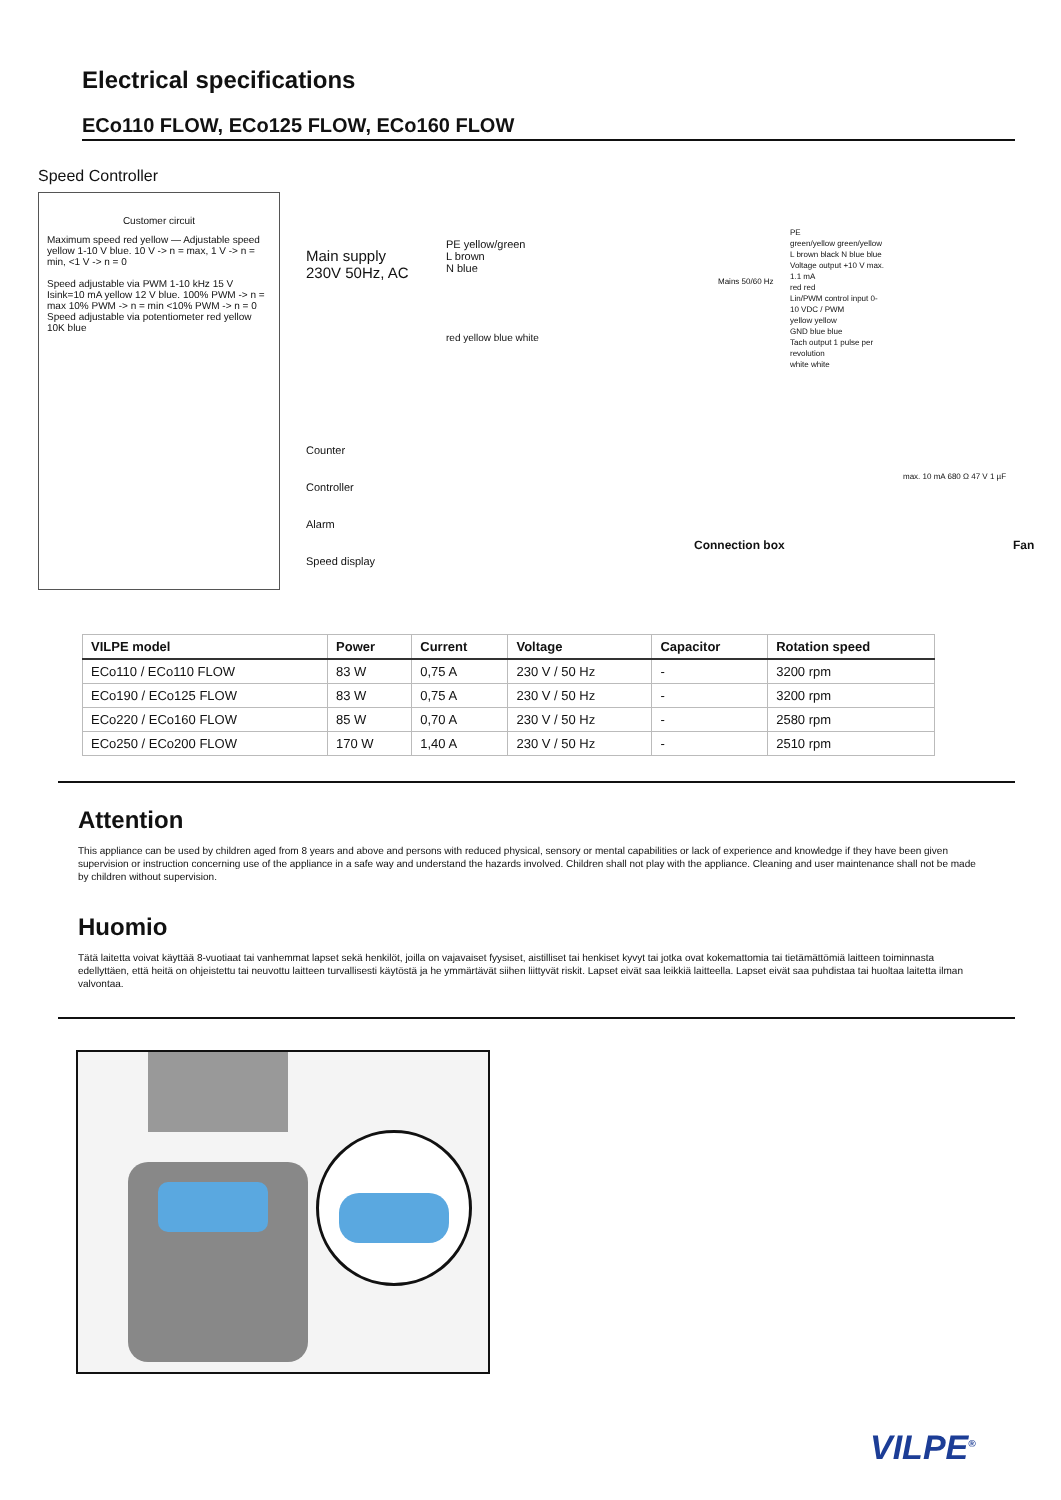Electrical specifications
ECo110 FLOW, ECo125 FLOW, ECo160 FLOW
Speed Controller
Customer circuit
Maximum speed red yellow — Adjustable speed yellow 1-10 V blue. 10 V -> n = max, 1 V -> n = min, <1 V -> n = 0
Speed adjustable via PWM 1-10 kHz 15 V Isink=10 mA yellow 12 V blue. 100% PWM -> n = max 10% PWM -> n = min <10% PWM -> n = 0
Speed adjustable via potentiometer red yellow 10K blue
Main supply
230V 50Hz, AC
PE yellow/green
L brown
N blue
Counter
Controller
Alarm
Speed display
red yellow blue white
Mains 50/60 Hz
PE
green/yellow green/yellow
L brown black N blue blue
Voltage output +10 V max. 1.1 mA
red red
Lin/PWM control input 0-10 VDC / PWM
yellow yellow
GND blue blue
Tach output 1 pulse per revolution
white white
max. 10 mA 680 Ω 47 V 1 µF
Connection box Fan
| VILPE model | Power | Current | Voltage | Capacitor | Rotation speed |
| --- | --- | --- | --- | --- | --- |
| ECo110 / ECo110 FLOW | 83 W | 0,75 A | 230 V / 50 Hz | - | 3200 rpm |
| ECo190 / ECo125 FLOW | 83 W | 0,75 A | 230 V / 50 Hz | - | 3200 rpm |
| ECo220 / ECo160 FLOW | 85 W | 0,70 A | 230 V / 50 Hz | - | 2580 rpm |
| ECo250 / ECo200 FLOW | 170 W | 1,40 A | 230 V / 50 Hz | - | 2510 rpm |
Attention
This appliance can be used by children aged from 8 years and above and persons with reduced physical, sensory or mental capabilities or lack of experience and knowledge if they have been given supervision or instruction concerning use of the appliance in a safe way and understand the hazards involved. Children shall not play with the appliance. Cleaning and user maintenance shall not be made by children without supervision.
Huomio
Tätä laitetta voivat käyttää 8-vuotiaat tai vanhemmat lapset sekä henkilöt, joilla on vajavaiset fyysiset, aistilliset tai henkiset kyvyt tai jotka ovat kokemattomia tai tietämättömiä laitteen toiminnasta edellyttäen, että heitä on ohjeistettu tai neuvottu laitteen turvallisesti käytöstä ja he ymmärtävät siihen liittyvät riskit. Lapset eivät saa leikkiä laitteella. Lapset eivät saa puhdistaa tai huoltaa laitetta ilman valvontaa.
VILPE<sup>®</sup>